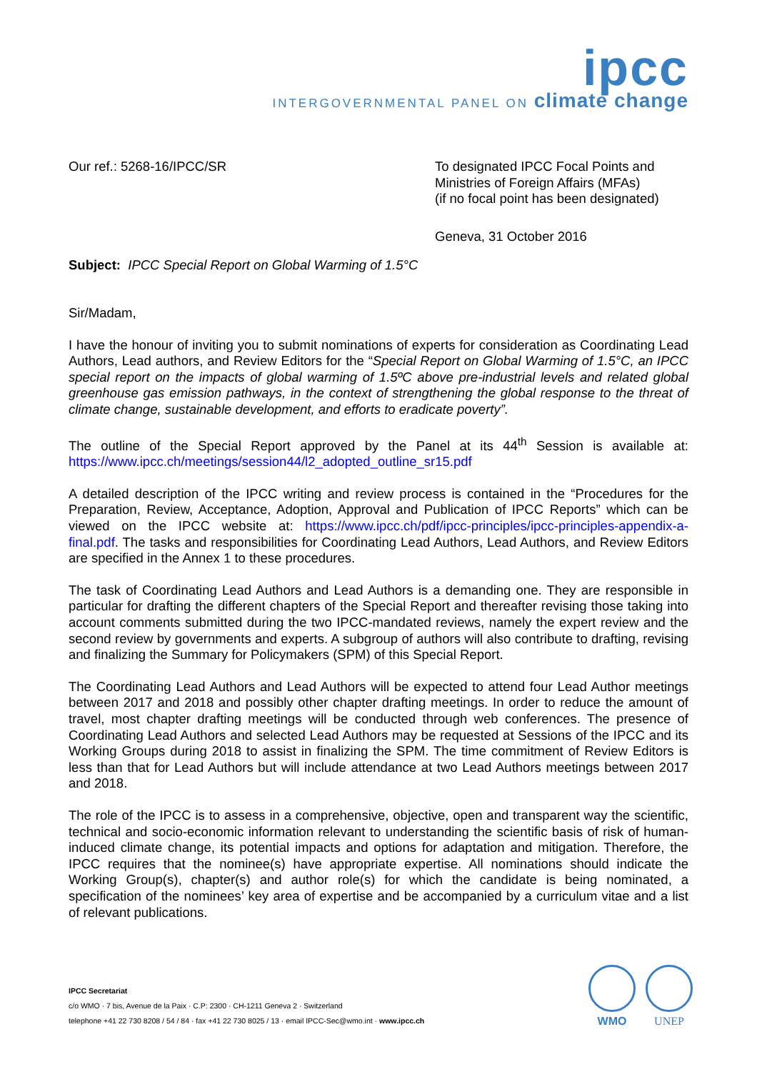ipcc
INTERGOVERNMENTAL PANEL ON climate change
Our ref.: 5268-16/IPCC/SR To designated IPCC Focal Points and Ministries of Foreign Affairs (MFAs)
(if no focal point has been designated)
Geneva, 31 October 2016
Subject: IPCC Special Report on Global Warming of 1.5°C
Sir/Madam,
I have the honour of inviting you to submit nominations of experts for consideration as Coordinating Lead Authors, Lead authors, and Review Editors for the “Special Report on Global Warming of 1.5°C, an IPCC special report on the impacts of global warming of 1.5ºC above pre-industrial levels and related global greenhouse gas emission pathways, in the context of strengthening the global response to the threat of climate change, sustainable development, and efforts to eradicate poverty”.
The outline of the Special Report approved by the Panel at its 44<sup>th</sup> Session is available at: https://www.ipcc.ch/meetings/session44/l2_adopted_outline_sr15.pdf
A detailed description of the IPCC writing and review process is contained in the “Procedures for the Preparation, Review, Acceptance, Adoption, Approval and Publication of IPCC Reports” which can be viewed on the IPCC website at: https://www.ipcc.ch/pdf/ipcc-principles/ipcc-principles-appendix-a-final.pdf. The tasks and responsibilities for Coordinating Lead Authors, Lead Authors, and Review Editors are specified in the Annex 1 to these procedures.
The task of Coordinating Lead Authors and Lead Authors is a demanding one. They are responsible in particular for drafting the different chapters of the Special Report and thereafter revising those taking into account comments submitted during the two IPCC-mandated reviews, namely the expert review and the second review by governments and experts. A subgroup of authors will also contribute to drafting, revising and finalizing the Summary for Policymakers (SPM) of this Special Report.
The Coordinating Lead Authors and Lead Authors will be expected to attend four Lead Author meetings between 2017 and 2018 and possibly other chapter drafting meetings. In order to reduce the amount of travel, most chapter drafting meetings will be conducted through web conferences. The presence of Coordinating Lead Authors and selected Lead Authors may be requested at Sessions of the IPCC and its Working Groups during 2018 to assist in finalizing the SPM. The time commitment of Review Editors is less than that for Lead Authors but will include attendance at two Lead Authors meetings between 2017 and 2018.
The role of the IPCC is to assess in a comprehensive, objective, open and transparent way the scientific, technical and socio-economic information relevant to understanding the scientific basis of risk of human-induced climate change, its potential impacts and options for adaptation and mitigation. Therefore, the IPCC requires that the nominee(s) have appropriate expertise. All nominations should indicate the Working Group(s), chapter(s) and author role(s) for which the candidate is being nominated, a specification of the nominees’ key area of expertise and be accompanied by a curriculum vitae and a list of relevant publications.
IPCC Secretariat
c/o WMO · 7 bis, Avenue de la Paix · C.P: 2300 · CH-1211 Geneva 2 · Switzerland
telephone +41 22 730 8208 / 54 / 84 · fax +41 22 730 8025 / 13 · email IPCC-Sec@wmo.int · www.ipcc.ch
WMO UNEP